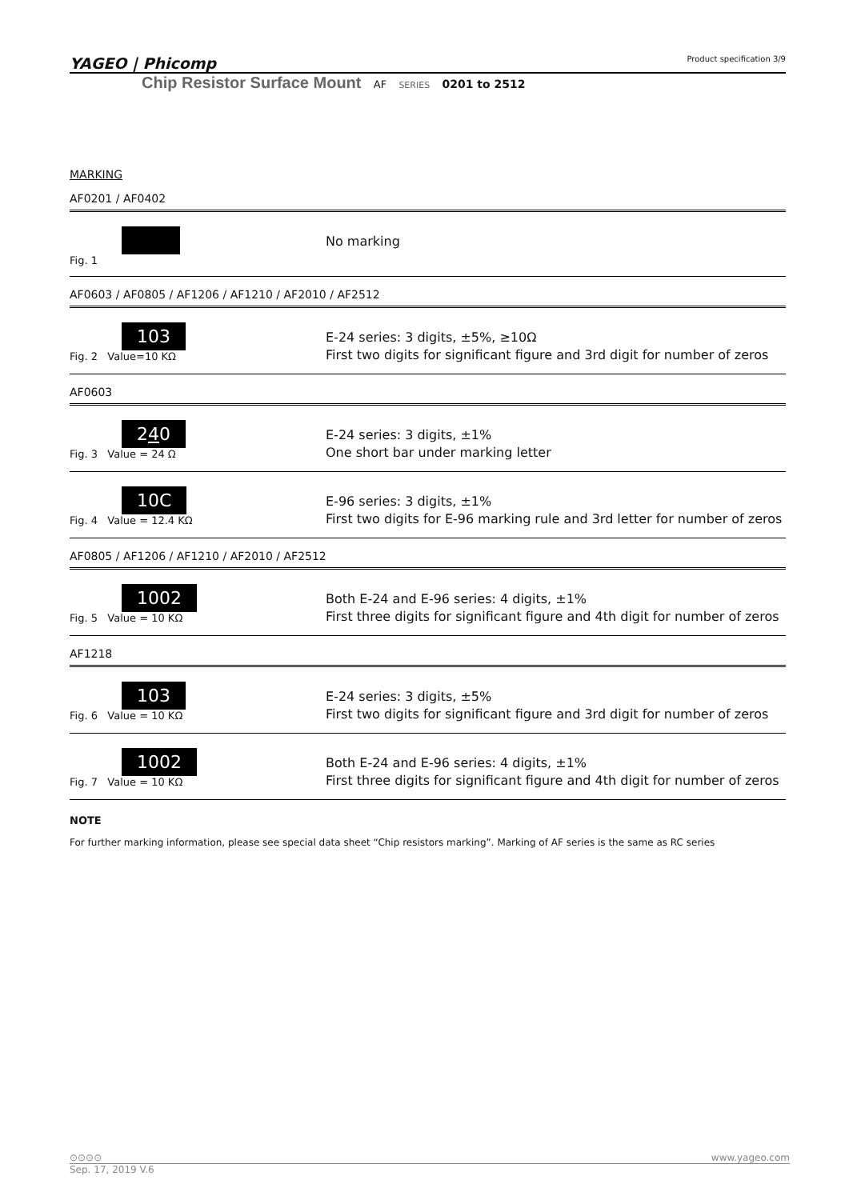YAGEO | Phicomp Product specification 3/9
Chip Resistor Surface Mount AF SERIES 0201 to 2512
MARKING
AF0201 / AF0402
Fig. 1
No marking
AF0603 / AF0805 / AF1206 / AF1210 / AF2010 / AF2512
103
Fig. 2 Value=10 KΩ
E-24 series: 3 digits, ±5%, ≥10Ω
First two digits for significant figure and 3rd digit for number of zeros
AF0603
240
Fig. 3 Value = 24 Ω
E-24 series: 3 digits, ±1%
One short bar under marking letter
10C
Fig. 4 Value = 12.4 KΩ
E-96 series: 3 digits, ±1%
First two digits for E-96 marking rule and 3rd letter for number of zeros
AF0805 / AF1206 / AF1210 / AF2010 / AF2512
1002
Fig. 5 Value = 10 KΩ
Both E-24 and E-96 series: 4 digits, ±1%
First three digits for significant figure and 4th digit for number of zeros
AF1218
103
Fig. 6 Value = 10 KΩ
E-24 series: 3 digits, ±5%
First two digits for significant figure and 3rd digit for number of zeros
1002
Fig. 7 Value = 10 KΩ
Both E-24 and E-96 series: 4 digits, ±1%
First three digits for significant figure and 4th digit for number of zeros
NOTE
For further marking information, please see special data sheet “Chip resistors marking”. Marking of AF series is the same as RC series
⊙⊙⊙⊙ www.yageo.com
Sep. 17, 2019 V.6